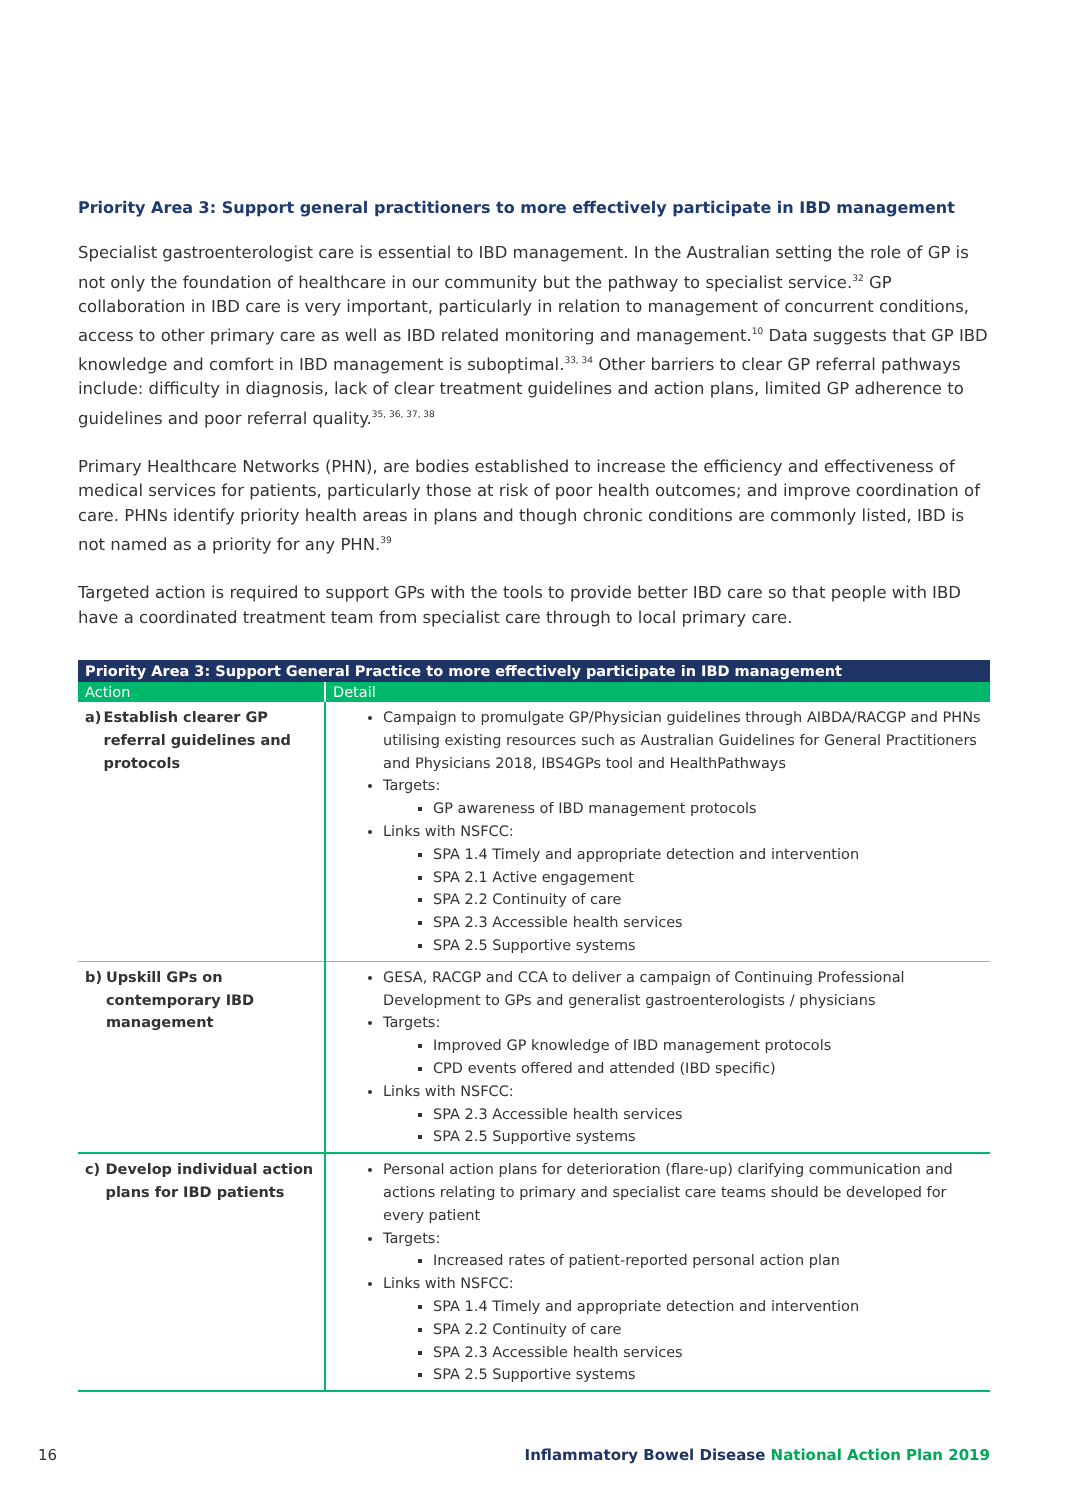Priority Area 3: Support general practitioners to more effectively participate in IBD management
Specialist gastroenterologist care is essential to IBD management. In the Australian setting the role of GP is not only the foundation of healthcare in our community but the pathway to specialist service.<sup>32</sup> GP collaboration in IBD care is very important, particularly in relation to management of concurrent conditions, access to other primary care as well as IBD related monitoring and management.<sup>10</sup> Data suggests that GP IBD knowledge and comfort in IBD management is suboptimal.<sup>33, 34</sup> Other barriers to clear GP referral pathways include: difficulty in diagnosis, lack of clear treatment guidelines and action plans, limited GP adherence to guidelines and poor referral quality.<sup>35, 36, 37, 38</sup>
Primary Healthcare Networks (PHN), are bodies established to increase the efficiency and effectiveness of medical services for patients, particularly those at risk of poor health outcomes; and improve coordination of care. PHNs identify priority health areas in plans and though chronic conditions are commonly listed, IBD is not named as a priority for any PHN.<sup>39</sup>
Targeted action is required to support GPs with the tools to provide better IBD care so that people with IBD have a coordinated treatment team from specialist care through to local primary care.
| Priority Area 3: Support General Practice to more effectively participate in IBD management | |
| --- | --- |
| Action | Detail |
| a) Establish clearer GP referral guidelines and protocols | Campaign to promulgate GP/Physician guidelines through AIBDA/RACGP and PHNs utilising existing resources such as Australian Guidelines for General Practitioners and Physicians 2018, IBS4GPs tool and HealthPathways Targets: GP awareness of IBD management protocols Links with NSFCC: SPA 1.4 Timely and appropriate detection and intervention SPA 2.1 Active engagement SPA 2.2 Continuity of care SPA 2.3 Accessible health services SPA 2.5 Supportive systems |
| b) Upskill GPs on contemporary IBD management | GESA, RACGP and CCA to deliver a campaign of Continuing Professional Development to GPs and generalist gastroenterologists / physicians Targets: Improved GP knowledge of IBD management protocols CPD events offered and attended (IBD specific) Links with NSFCC: SPA 2.3 Accessible health services SPA 2.5 Supportive systems |
| c) Develop individual action plans for IBD patients | Personal action plans for deterioration (flare-up) clarifying communication and actions relating to primary and specialist care teams should be developed for every patient Targets: Increased rates of patient-reported personal action plan Links with NSFCC: SPA 1.4 Timely and appropriate detection and intervention SPA 2.2 Continuity of care SPA 2.3 Accessible health services SPA 2.5 Supportive systems |
16 Inflammatory Bowel Disease National Action Plan 2019